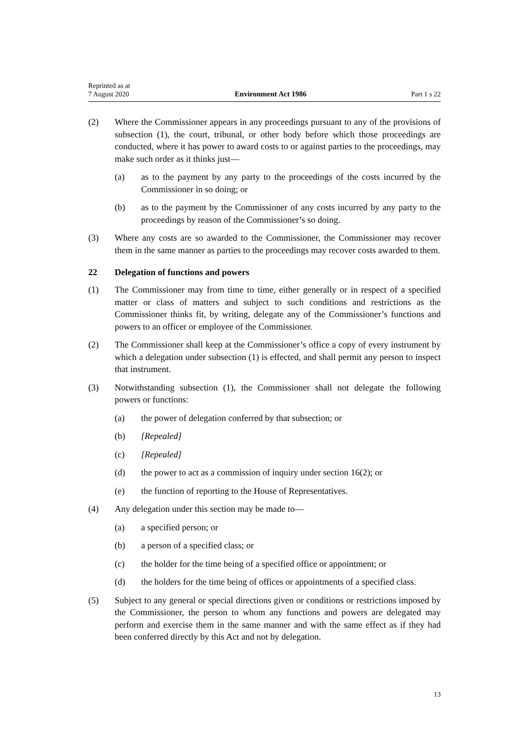Reprinted as at
7 August 2020
Environment Act 1986
Part 1 s 22
(2) Where the Commissioner appears in any proceedings pursuant to any of the provisions of subsection (1), the court, tribunal, or other body before which those proceedings are conducted, where it has power to award costs to or against parties to the proceedings, may make such order as it thinks just—
(a) as to the payment by any party to the proceedings of the costs incurred by the Commissioner in so doing; or
(b) as to the payment by the Commissioner of any costs incurred by any party to the proceedings by reason of the Commissioner’s so doing.
(3) Where any costs are so awarded to the Commissioner, the Commissioner may recover them in the same manner as parties to the proceedings may recover costs awarded to them.
22 Delegation of functions and powers
(1) The Commissioner may from time to time, either generally or in respect of a specified matter or class of matters and subject to such conditions and restrictions as the Commissioner thinks fit, by writing, delegate any of the Commissioner’s functions and powers to an officer or employee of the Commissioner.
(2) The Commissioner shall keep at the Commissioner’s office a copy of every instrument by which a delegation under subsection (1) is effected, and shall permit any person to inspect that instrument.
(3) Notwithstanding subsection (1), the Commissioner shall not delegate the following powers or functions:
(a) the power of delegation conferred by that subsection; or
(b) [Repealed]
(c) [Repealed]
(d) the power to act as a commission of inquiry under section 16(2); or
(e) the function of reporting to the House of Representatives.
(4) Any delegation under this section may be made to—
(a) a specified person; or
(b) a person of a specified class; or
(c) the holder for the time being of a specified office or appointment; or
(d) the holders for the time being of offices or appointments of a specified class.
(5) Subject to any general or special directions given or conditions or restrictions imposed by the Commissioner, the person to whom any functions and powers are delegated may perform and exercise them in the same manner and with the same effect as if they had been conferred directly by this Act and not by delegation.
13